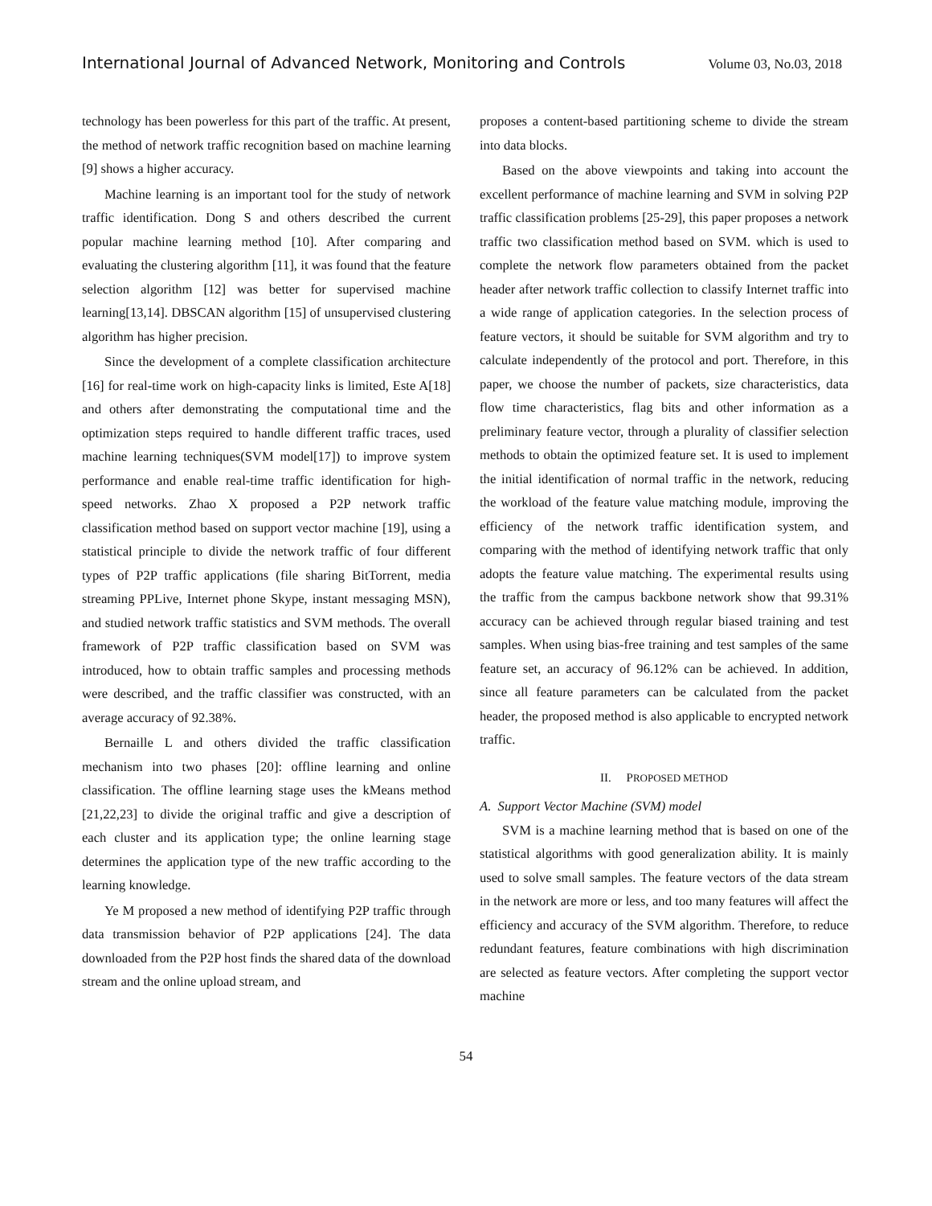International Journal of Advanced Network, Monitoring and Controls Volume 03, No.03, 2018
technology has been powerless for this part of the traffic. At present, the method of network traffic recognition based on machine learning [9] shows a higher accuracy.
Machine learning is an important tool for the study of network traffic identification. Dong S and others described the current popular machine learning method [10]. After comparing and evaluating the clustering algorithm [11], it was found that the feature selection algorithm [12] was better for supervised machine learning[13,14]. DBSCAN algorithm [15] of unsupervised clustering algorithm has higher precision.
Since the development of a complete classification architecture [16] for real-time work on high-capacity links is limited, Este A[18] and others after demonstrating the computational time and the optimization steps required to handle different traffic traces, used machine learning techniques(SVM model[17]) to improve system performance and enable real-time traffic identification for high-speed networks. Zhao X proposed a P2P network traffic classification method based on support vector machine [19], using a statistical principle to divide the network traffic of four different types of P2P traffic applications (file sharing BitTorrent, media streaming PPLive, Internet phone Skype, instant messaging MSN), and studied network traffic statistics and SVM methods. The overall framework of P2P traffic classification based on SVM was introduced, how to obtain traffic samples and processing methods were described, and the traffic classifier was constructed, with an average accuracy of 92.38%.
Bernaille L and others divided the traffic classification mechanism into two phases [20]: offline learning and online classification. The offline learning stage uses the kMeans method [21,22,23] to divide the original traffic and give a description of each cluster and its application type; the online learning stage determines the application type of the new traffic according to the learning knowledge.
Ye M proposed a new method of identifying P2P traffic through data transmission behavior of P2P applications [24]. The data downloaded from the P2P host finds the shared data of the download stream and the online upload stream, and
proposes a content-based partitioning scheme to divide the stream into data blocks.
Based on the above viewpoints and taking into account the excellent performance of machine learning and SVM in solving P2P traffic classification problems [25-29], this paper proposes a network traffic two classification method based on SVM. which is used to complete the network flow parameters obtained from the packet header after network traffic collection to classify Internet traffic into a wide range of application categories. In the selection process of feature vectors, it should be suitable for SVM algorithm and try to calculate independently of the protocol and port. Therefore, in this paper, we choose the number of packets, size characteristics, data flow time characteristics, flag bits and other information as a preliminary feature vector, through a plurality of classifier selection methods to obtain the optimized feature set. It is used to implement the initial identification of normal traffic in the network, reducing the workload of the feature value matching module, improving the efficiency of the network traffic identification system, and comparing with the method of identifying network traffic that only adopts the feature value matching. The experimental results using the traffic from the campus backbone network show that 99.31% accuracy can be achieved through regular biased training and test samples. When using bias-free training and test samples of the same feature set, an accuracy of 96.12% can be achieved. In addition, since all feature parameters can be calculated from the packet header, the proposed method is also applicable to encrypted network traffic.
II. PROPOSED METHOD
A. Support Vector Machine (SVM) model
SVM is a machine learning method that is based on one of the statistical algorithms with good generalization ability. It is mainly used to solve small samples. The feature vectors of the data stream in the network are more or less, and too many features will affect the efficiency and accuracy of the SVM algorithm. Therefore, to reduce redundant features, feature combinations with high discrimination are selected as feature vectors. After completing the support vector machine
54